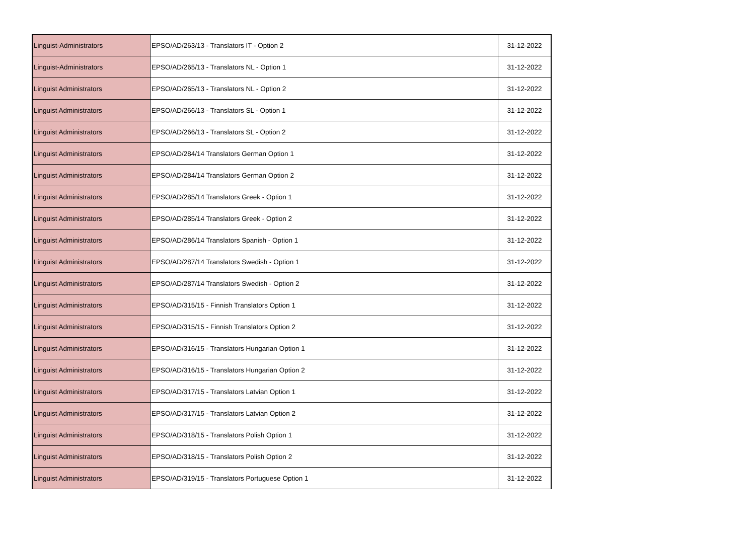| Linguist-Administrators | EPSO/AD/263/13 - Translators IT - Option 2 | 31-12-2022 |
| Linguist-Administrators | EPSO/AD/265/13 - Translators NL - Option 1 | 31-12-2022 |
| Linguist Administrators | EPSO/AD/265/13 - Translators NL - Option 2 | 31-12-2022 |
| Linguist Administrators | EPSO/AD/266/13 - Translators SL - Option 1 | 31-12-2022 |
| Linguist Administrators | EPSO/AD/266/13 - Translators SL - Option 2 | 31-12-2022 |
| Linguist Administrators | EPSO/AD/284/14 Translators German Option 1 | 31-12-2022 |
| Linguist Administrators | EPSO/AD/284/14 Translators German Option 2 | 31-12-2022 |
| Linguist Administrators | EPSO/AD/285/14 Translators Greek - Option 1 | 31-12-2022 |
| Linguist Administrators | EPSO/AD/285/14 Translators Greek - Option 2 | 31-12-2022 |
| Linguist Administrators | EPSO/AD/286/14 Translators Spanish - Option 1 | 31-12-2022 |
| Linguist Administrators | EPSO/AD/287/14 Translators Swedish - Option 1 | 31-12-2022 |
| Linguist Administrators | EPSO/AD/287/14 Translators Swedish - Option 2 | 31-12-2022 |
| Linguist Administrators | EPSO/AD/315/15 - Finnish Translators Option 1 | 31-12-2022 |
| Linguist Administrators | EPSO/AD/315/15 - Finnish Translators Option 2 | 31-12-2022 |
| Linguist Administrators | EPSO/AD/316/15 - Translators Hungarian Option 1 | 31-12-2022 |
| Linguist Administrators | EPSO/AD/316/15 - Translators Hungarian Option 2 | 31-12-2022 |
| Linguist Administrators | EPSO/AD/317/15 - Translators Latvian Option 1 | 31-12-2022 |
| Linguist Administrators | EPSO/AD/317/15 - Translators Latvian Option 2 | 31-12-2022 |
| Linguist Administrators | EPSO/AD/318/15 - Translators Polish Option 1 | 31-12-2022 |
| Linguist Administrators | EPSO/AD/318/15 - Translators Polish Option 2 | 31-12-2022 |
| Linguist Administrators | EPSO/AD/319/15 - Translators Portuguese Option 1 | 31-12-2022 |